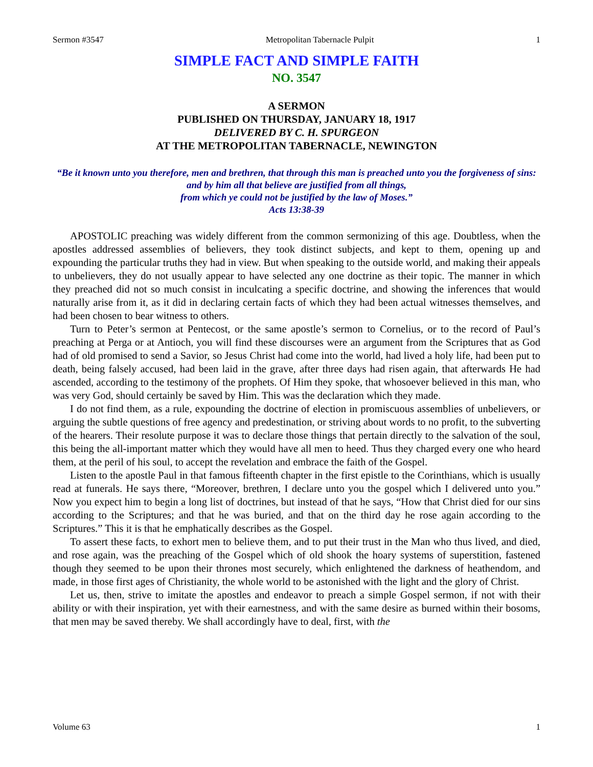Sermon #3547 Metropolitan Tabernacle Pulpit 1
SIMPLE FACT AND SIMPLE FAITH
NO. 3547
A SERMON
PUBLISHED ON THURSDAY, JANUARY 18, 1917
DELIVERED BY C. H. SPURGEON
AT THE METROPOLITAN TABERNACLE, NEWINGTON
“Be it known unto you therefore, men and brethren, that through this man is preached unto you the forgiveness of sins: and by him all that believe are justified from all things,
from which ye could not be justified by the law of Moses.”
Acts 13:38-39
APOSTOLIC preaching was widely different from the common sermonizing of this age. Doubtless, when the apostles addressed assemblies of believers, they took distinct subjects, and kept to them, opening up and expounding the particular truths they had in view. But when speaking to the outside world, and making their appeals to unbelievers, they do not usually appear to have selected any one doctrine as their topic. The manner in which they preached did not so much consist in inculcating a specific doctrine, and showing the inferences that would naturally arise from it, as it did in declaring certain facts of which they had been actual witnesses themselves, and had been chosen to bear witness to others.
Turn to Peter’s sermon at Pentecost, or the same apostle’s sermon to Cornelius, or to the record of Paul’s preaching at Perga or at Antioch, you will find these discourses were an argument from the Scriptures that as God had of old promised to send a Savior, so Jesus Christ had come into the world, had lived a holy life, had been put to death, being falsely accused, had been laid in the grave, after three days had risen again, that afterwards He had ascended, according to the testimony of the prophets. Of Him they spoke, that whosoever believed in this man, who was very God, should certainly be saved by Him. This was the declaration which they made.
I do not find them, as a rule, expounding the doctrine of election in promiscuous assemblies of unbelievers, or arguing the subtle questions of free agency and predestination, or striving about words to no profit, to the subverting of the hearers. Their resolute purpose it was to declare those things that pertain directly to the salvation of the soul, this being the all-important matter which they would have all men to heed. Thus they charged every one who heard them, at the peril of his soul, to accept the revelation and embrace the faith of the Gospel.
Listen to the apostle Paul in that famous fifteenth chapter in the first epistle to the Corinthians, which is usually read at funerals. He says there, “Moreover, brethren, I declare unto you the gospel which I delivered unto you.” Now you expect him to begin a long list of doctrines, but instead of that he says, “How that Christ died for our sins according to the Scriptures; and that he was buried, and that on the third day he rose again according to the Scriptures.” This it is that he emphatically describes as the Gospel.
To assert these facts, to exhort men to believe them, and to put their trust in the Man who thus lived, and died, and rose again, was the preaching of the Gospel which of old shook the hoary systems of superstition, fastened though they seemed to be upon their thrones most securely, which enlightened the darkness of heathendom, and made, in those first ages of Christianity, the whole world to be astonished with the light and the glory of Christ.
Let us, then, strive to imitate the apostles and endeavor to preach a simple Gospel sermon, if not with their ability or with their inspiration, yet with their earnestness, and with the same desire as burned within their bosoms, that men may be saved thereby. We shall accordingly have to deal, first, with the
Volume 63 1